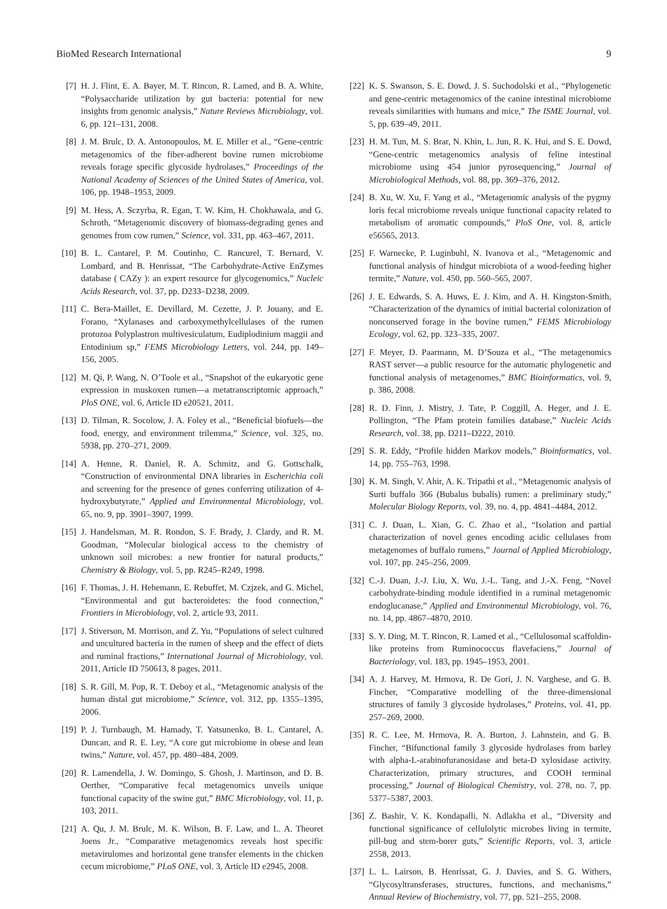BioMed Research International 9
[7] H. J. Flint, E. A. Bayer, M. T. Rincon, R. Lamed, and B. A. White, “Polysaccharide utilization by gut bacteria: potential for new insights from genomic analysis,” Nature Reviews Microbiology, vol. 6, pp. 121–131, 2008.
[8] J. M. Brulc, D. A. Antonopoulos, M. E. Miller et al., “Gene-centric metagenomics of the fiber-adherent bovine rumen microbiome reveals forage specific glycoside hydrolases,” Proceedings of the National Academy of Sciences of the United States of America, vol. 106, pp. 1948–1953, 2009.
[9] M. Hess, A. Sczyrba, R. Egan, T. W. Kim, H. Chokhawala, and G. Schroth, “Metagenomic discovery of biomass-degrading genes and genomes from cow rumen,” Science, vol. 331, pp. 463–467, 2011.
[10] B. L. Cantarel, P. M. Coutinho, C. Rancurel, T. Bernard, V. Lombard, and B. Henrissat, “The Carbohydrate-Active EnZymes database ( CAZy ): an expert resource for glycogenomics,” Nucleic Acids Research, vol. 37, pp. D233–D238, 2009.
[11] C. Bera-Maillet, E. Devillard, M. Cezette, J. P. Jouany, and E. Forano, “Xylanases and carboxymethylcellulases of the rumen protozoa Polyplastron multivesiculatum, Eudiplodinium maggii and Entodinium sp,” FEMS Microbiology Letters, vol. 244, pp. 149–156, 2005.
[12] M. Qi, P. Wang, N. O’Toole et al., “Snapshot of the eukaryotic gene expression in muskoxen rumen—a metatranscriptomic approach,” PloS ONE, vol. 6, Article ID e20521, 2011.
[13] D. Tilman, R. Socolow, J. A. Foley et al., “Beneficial biofuels—the food, energy, and environment trilemma,” Science, vol. 325, no. 5938, pp. 270–271, 2009.
[14] A. Henne, R. Daniel, R. A. Schmitz, and G. Gottschalk, “Construction of environmental DNA libraries in Escherichia coli and screening for the presence of genes conferring utilization of 4-hydroxybutyrate,” Applied and Environmental Microbiology, vol. 65, no. 9, pp. 3901–3907, 1999.
[15] J. Handelsman, M. R. Rondon, S. F. Brady, J. Clardy, and R. M. Goodman, “Molecular biological access to the chemistry of unknown soil microbes: a new frontier for natural products,” Chemistry & Biology, vol. 5, pp. R245–R249, 1998.
[16] F. Thomas, J. H. Hehemann, E. Rebuffet, M. Czjzek, and G. Michel, “Environmental and gut bacteroidetes: the food connection,” Frontiers in Microbiology, vol. 2, article 93, 2011.
[17] J. Stiverson, M. Morrison, and Z. Yu, “Populations of select cultured and uncultured bacteria in the rumen of sheep and the effect of diets and ruminal fractions,” International Journal of Microbiology, vol. 2011, Article ID 750613, 8 pages, 2011.
[18] S. R. Gill, M. Pop, R. T. Deboy et al., “Metagenomic analysis of the human distal gut microbiome,” Science, vol. 312, pp. 1355–1395, 2006.
[19] P. J. Turnbaugh, M. Hamady, T. Yatsunenko, B. L. Cantarel, A. Duncan, and R. E. Ley, “A core gut microbiome in obese and lean twins,” Nature, vol. 457, pp. 480–484, 2009.
[20] R. Lamendella, J. W. Domingo, S. Ghosh, J. Martinson, and D. B. Oerther, “Comparative fecal metagenomics unveils unique functional capacity of the swine gut,” BMC Microbiology, vol. 11, p. 103, 2011.
[21] A. Qu, J. M. Brulc, M. K. Wilson, B. F. Law, and L. A. Theoret Joens Jr., “Comparative metagenomics reveals host specific metavirulomes and horizontal gene transfer elements in the chicken cecum microbiome,” PLoS ONE, vol. 3, Article ID e2945, 2008.
[22] K. S. Swanson, S. E. Dowd, J. S. Suchodolski et al., “Phylogenetic and gene-centric metagenomics of the canine intestinal microbiome reveals similarities with humans and mice,” The ISME Journal, vol. 5, pp. 639–49, 2011.
[23] H. M. Tun, M. S. Brar, N. Khin, L. Jun, R. K. Hui, and S. E. Dowd, “Gene-centric metagenomics analysis of feline intestinal microbiome using 454 junior pyrosequencing,” Journal of Microbiological Methods, vol. 88, pp. 369–376, 2012.
[24] B. Xu, W. Xu, F. Yang et al., “Metagenomic analysis of the pygmy loris fecal microbiome reveals unique functional capacity related to metabolism of aromatic compounds,” PloS One, vol. 8, article e56565, 2013.
[25] F. Warnecke, P. Luginbuhl, N. Ivanova et al., “Metagenomic and functional analysis of hindgut microbiota of a wood-feeding higher termite,” Nature, vol. 450, pp. 560–565, 2007.
[26] J. E. Edwards, S. A. Huws, E. J. Kim, and A. H. Kingston-Smith, “Characterization of the dynamics of initial bacterial colonization of nonconserved forage in the bovine rumen,” FEMS Microbiology Ecology, vol. 62, pp. 323–335, 2007.
[27] F. Meyer, D. Paarmann, M. D’Souza et al., “The metagenomics RAST server—a public resource for the automatic phylogenetic and functional analysis of metagenomes,” BMC Bioinformatics, vol. 9, p. 386, 2008.
[28] R. D. Finn, J. Mistry, J. Tate, P. Coggill, A. Heger, and J. E. Pollington, “The Pfam protein families database,” Nucleic Acids Research, vol. 38, pp. D211–D222, 2010.
[29] S. R. Eddy, “Profile hidden Markov models,” Bioinformatics, vol. 14, pp. 755–763, 1998.
[30] K. M. Singh, V. Ahir, A. K. Tripathi et al., “Metagenomic analysis of Surti buffalo 366 (Bubalus bubalis) rumen: a preliminary study,” Molecular Biology Reports, vol. 39, no. 4, pp. 4841–4484, 2012.
[31] C. J. Duan, L. Xian, G. C. Zhao et al., “Isolation and partial characterization of novel genes encoding acidic cellulases from metagenomes of buffalo rumens,” Journal of Applied Microbiology, vol. 107, pp. 245–256, 2009.
[32] C.-J. Duan, J.-J. Liu, X. Wu, J.-L. Tang, and J.-X. Feng, “Novel carbohydrate-binding module identified in a ruminal metagenomic endoglucanase,” Applied and Environmental Microbiology, vol. 76, no. 14, pp. 4867–4870, 2010.
[33] S. Y. Ding, M. T. Rincon, R. Lamed et al., “Cellulosomal scaffoldin-like proteins from Ruminococcus flavefaciens,” Journal of Bacteriology, vol. 183, pp. 1945–1953, 2001.
[34] A. J. Harvey, M. Hrmova, R. De Gori, J. N. Varghese, and G. B. Fincher, “Comparative modelling of the three-dimensional structures of family 3 glycoside hydrolases,” Proteins, vol. 41, pp. 257–269, 2000.
[35] R. C. Lee, M. Hrmova, R. A. Burton, J. Lahnstein, and G. B. Fincher, “Bifunctional family 3 glycoside hydrolases from barley with alpha-L-arabinofuranosidase and beta-D xylosidase activity. Characterization, primary structures, and COOH terminal processing,” Journal of Biological Chemistry, vol. 278, no. 7, pp. 5377–5387, 2003.
[36] Z. Bashir, V. K. Kondapalli, N. Adlakha et al., “Diversity and functional significance of cellulolytic microbes living in termite, pill-bug and stem-borer guts,” Scientific Reports, vol. 3, article 2558, 2013.
[37] L. L. Lairson, B. Henrissat, G. J. Davies, and S. G. Withers, “Glycosyltransferases, structures, functions, and mechanisms,” Annual Review of Biochemistry, vol. 77, pp. 521–255, 2008.